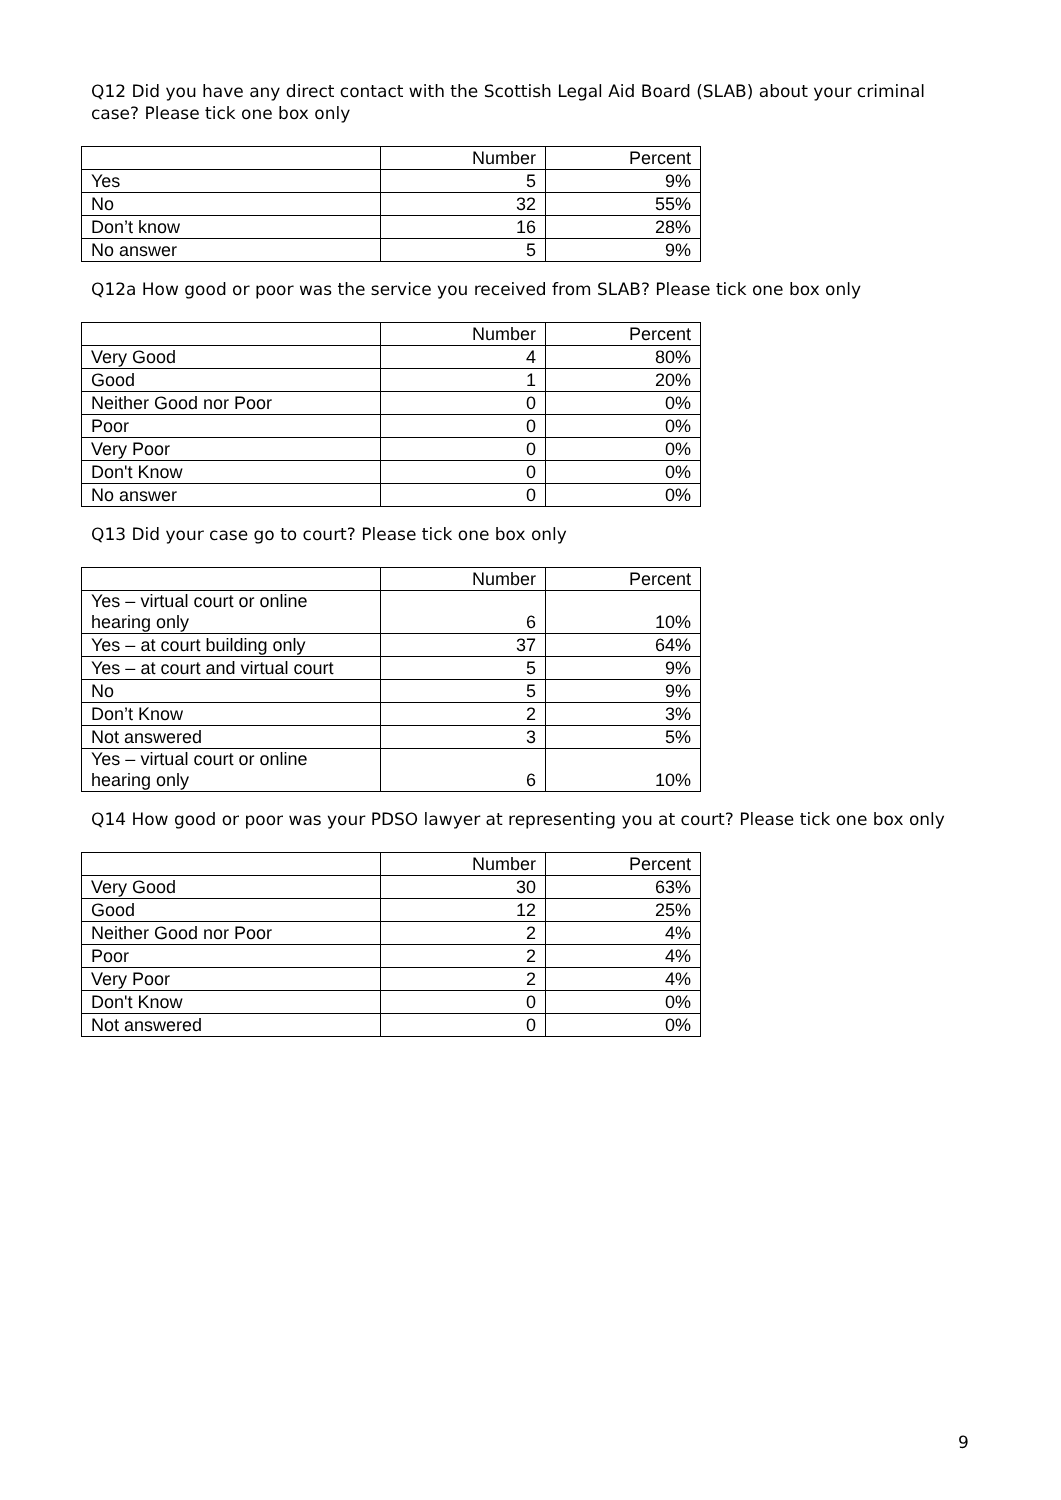Q12 Did you have any direct contact with the Scottish Legal Aid Board (SLAB) about your criminal case? Please tick one box only
| | Number | Percent |
| --- | --- | --- |
| Yes | 5 | 9% |
| No | 32 | 55% |
| Don’t know | 16 | 28% |
| No answer | 5 | 9% |
Q12a How good or poor was the service you received from SLAB? Please tick one box only
| | Number | Percent |
| --- | --- | --- |
| Very Good | 4 | 80% |
| Good | 1 | 20% |
| Neither Good nor Poor | 0 | 0% |
| Poor | 0 | 0% |
| Very Poor | 0 | 0% |
| Don't Know | 0 | 0% |
| No answer | 0 | 0% |
Q13 Did your case go to court? Please tick one box only
| | Number | Percent |
| --- | --- | --- |
| Yes – virtual court or online hearing only | 6 | 10% |
| Yes – at court building only | 37 | 64% |
| Yes – at court and virtual court | 5 | 9% |
| No | 5 | 9% |
| Don’t Know | 2 | 3% |
| Not answered | 3 | 5% |
| Yes – virtual court or online hearing only | 6 | 10% |
Q14 How good or poor was your PDSO lawyer at representing you at court? Please tick one box only
| | Number | Percent |
| --- | --- | --- |
| Very Good | 30 | 63% |
| Good | 12 | 25% |
| Neither Good nor Poor | 2 | 4% |
| Poor | 2 | 4% |
| Very Poor | 2 | 4% |
| Don't Know | 0 | 0% |
| Not answered | 0 | 0% |
9